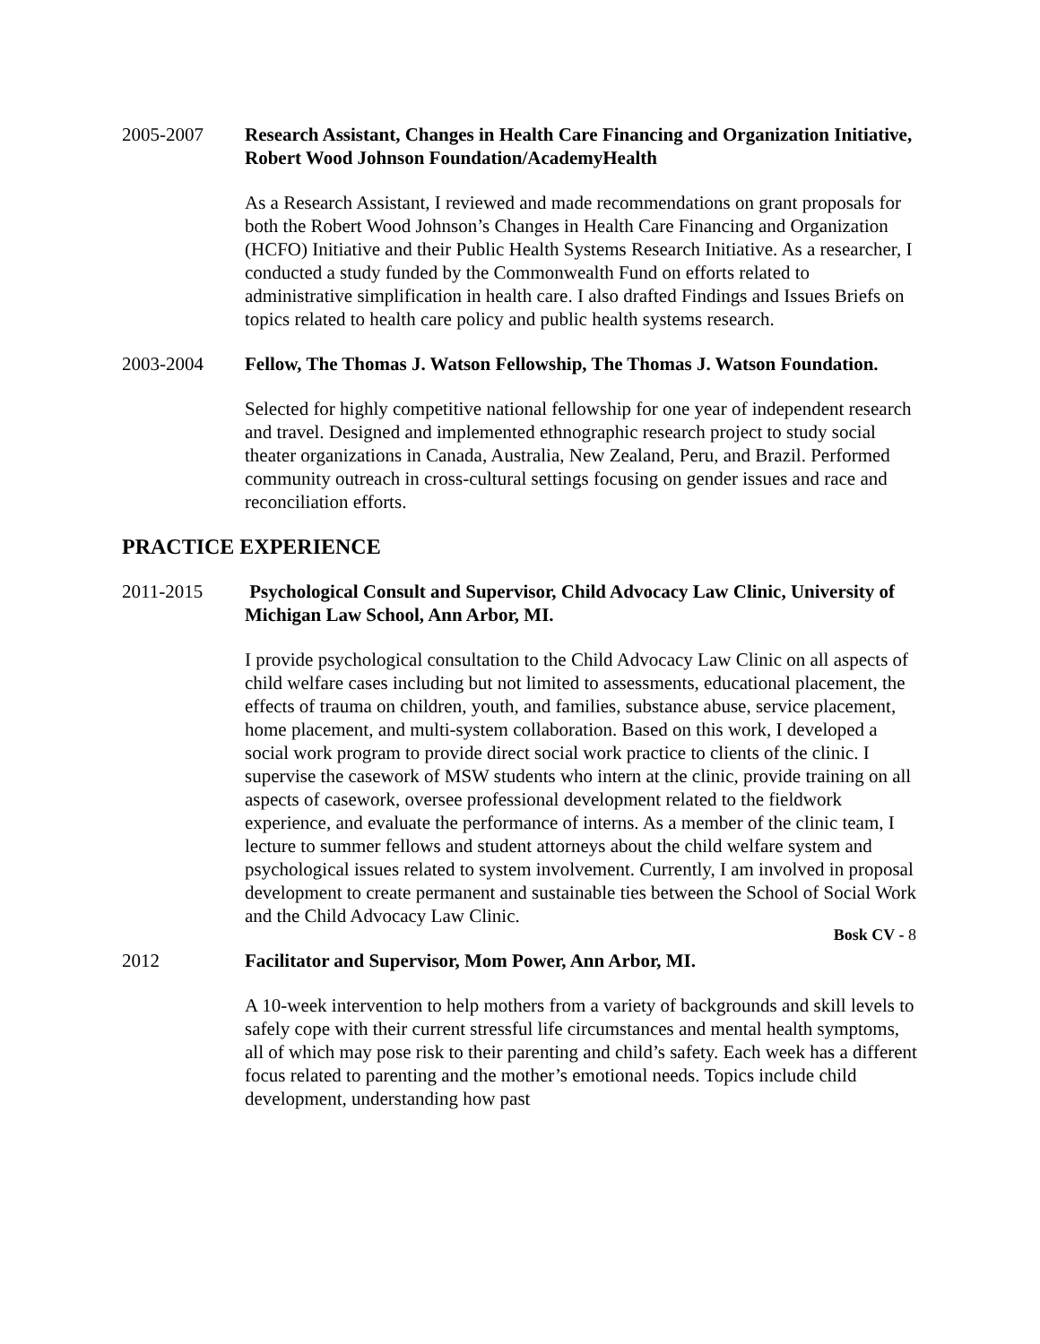2005-2007 Research Assistant, Changes in Health Care Financing and Organization Initiative, Robert Wood Johnson Foundation/AcademyHealth
As a Research Assistant, I reviewed and made recommendations on grant proposals for both the Robert Wood Johnson’s Changes in Health Care Financing and Organization (HCFO) Initiative and their Public Health Systems Research Initiative. As a researcher, I conducted a study funded by the Commonwealth Fund on efforts related to administrative simplification in health care. I also drafted Findings and Issues Briefs on topics related to health care policy and public health systems research.
2003-2004 Fellow, The Thomas J. Watson Fellowship, The Thomas J. Watson Foundation.
Selected for highly competitive national fellowship for one year of independent research and travel. Designed and implemented ethnographic research project to study social theater organizations in Canada, Australia, New Zealand, Peru, and Brazil. Performed community outreach in cross-cultural settings focusing on gender issues and race and reconciliation efforts.
PRACTICE EXPERIENCE
2011-2015 Psychological Consult and Supervisor, Child Advocacy Law Clinic, University of Michigan Law School, Ann Arbor, MI.
I provide psychological consultation to the Child Advocacy Law Clinic on all aspects of child welfare cases including but not limited to assessments, educational placement, the effects of trauma on children, youth, and families, substance abuse, service placement, home placement, and multi-system collaboration. Based on this work, I developed a social work program to provide direct social work practice to clients of the clinic. I supervise the casework of MSW students who intern at the clinic, provide training on all aspects of casework, oversee professional development related to the fieldwork experience, and evaluate the performance of interns. As a member of the clinic team, I lecture to summer fellows and student attorneys about the child welfare system and psychological issues related to system involvement. Currently, I am involved in proposal development to create permanent and sustainable ties between the School of Social Work and the Child Advocacy Law Clinic.
2012 Facilitator and Supervisor, Mom Power, Ann Arbor, MI.
A 10-week intervention to help mothers from a variety of backgrounds and skill levels to safely cope with their current stressful life circumstances and mental health symptoms, all of which may pose risk to their parenting and child’s safety. Each week has a different focus related to parenting and the mother’s emotional needs. Topics include child development, understanding how past
Bosk CV - 8